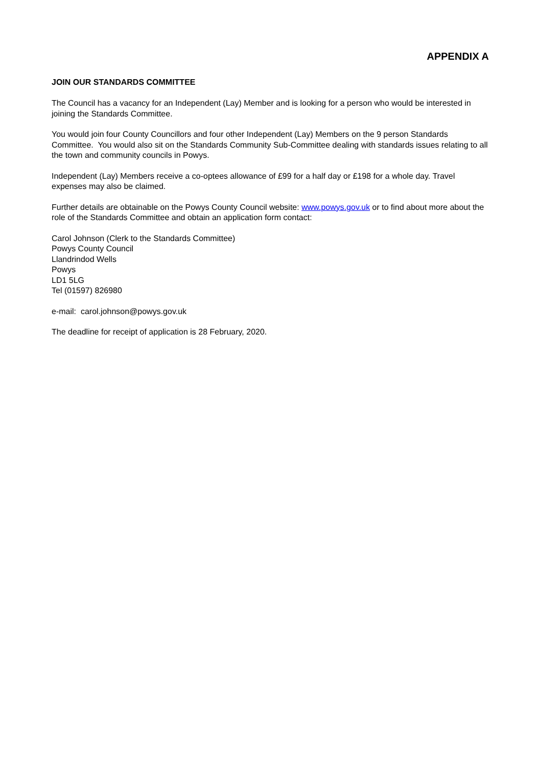APPENDIX A
JOIN OUR STANDARDS COMMITTEE
The Council has a vacancy for an Independent (Lay) Member and is looking for a person who would be interested in joining the Standards Committee.
You would join four County Councillors and four other Independent (Lay) Members on the 9 person Standards Committee. You would also sit on the Standards Community Sub-Committee dealing with standards issues relating to all the town and community councils in Powys.
Independent (Lay) Members receive a co-optees allowance of £99 for a half day or £198 for a whole day. Travel expenses may also be claimed.
Further details are obtainable on the Powys County Council website: www.powys.gov.uk or to find about more about the role of the Standards Committee and obtain an application form contact:
Carol Johnson (Clerk to the Standards Committee)
Powys County Council
Llandrindod Wells
Powys
LD1 5LG
Tel (01597) 826980
e-mail: carol.johnson@powys.gov.uk
The deadline for receipt of application is 28 February, 2020.